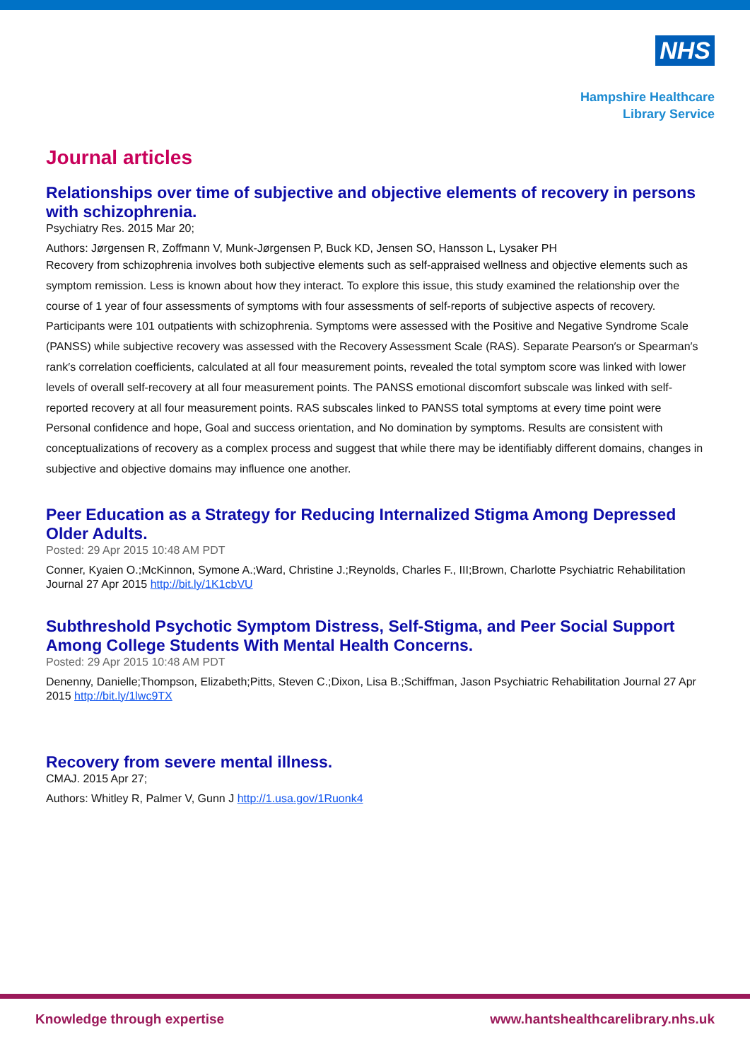NHS
Hampshire Healthcare
Library Service
Journal articles
Relationships over time of subjective and objective elements of recovery in persons with schizophrenia.
Psychiatry Res. 2015 Mar 20;
Authors: Jørgensen R, Zoffmann V, Munk-Jørgensen P, Buck KD, Jensen SO, Hansson L, Lysaker PH
Recovery from schizophrenia involves both subjective elements such as self-appraised wellness and objective elements such as symptom remission. Less is known about how they interact. To explore this issue, this study examined the relationship over the course of 1 year of four assessments of symptoms with four assessments of self-reports of subjective aspects of recovery. Participants were 101 outpatients with schizophrenia. Symptoms were assessed with the Positive and Negative Syndrome Scale (PANSS) while subjective recovery was assessed with the Recovery Assessment Scale (RAS). Separate Pearson′s or Spearman′s rank′s correlation coefficients, calculated at all four measurement points, revealed the total symptom score was linked with lower levels of overall self-recovery at all four measurement points. The PANSS emotional discomfort subscale was linked with self-reported recovery at all four measurement points. RAS subscales linked to PANSS total symptoms at every time point were Personal confidence and hope, Goal and success orientation, and No domination by symptoms. Results are consistent with conceptualizations of recovery as a complex process and suggest that while there may be identifiably different domains, changes in subjective and objective domains may influence one another.
Peer Education as a Strategy for Reducing Internalized Stigma Among Depressed Older Adults.
Posted: 29 Apr 2015 10:48 AM PDT
Conner, Kyaien O.;McKinnon, Symone A.;Ward, Christine J.;Reynolds, Charles F., III;Brown, Charlotte Psychiatric Rehabilitation Journal 27 Apr 2015 http://bit.ly/1K1cbVU
Subthreshold Psychotic Symptom Distress, Self-Stigma, and Peer Social Support Among College Students With Mental Health Concerns.
Posted: 29 Apr 2015 10:48 AM PDT
Denenny, Danielle;Thompson, Elizabeth;Pitts, Steven C.;Dixon, Lisa B.;Schiffman, Jason Psychiatric Rehabilitation Journal 27 Apr 2015 http://bit.ly/1lwc9TX
Recovery from severe mental illness.
CMAJ. 2015 Apr 27;
Authors: Whitley R, Palmer V, Gunn J http://1.usa.gov/1Ruonk4
Knowledge through expertise www.hantshealthcarelibrary.nhs.uk